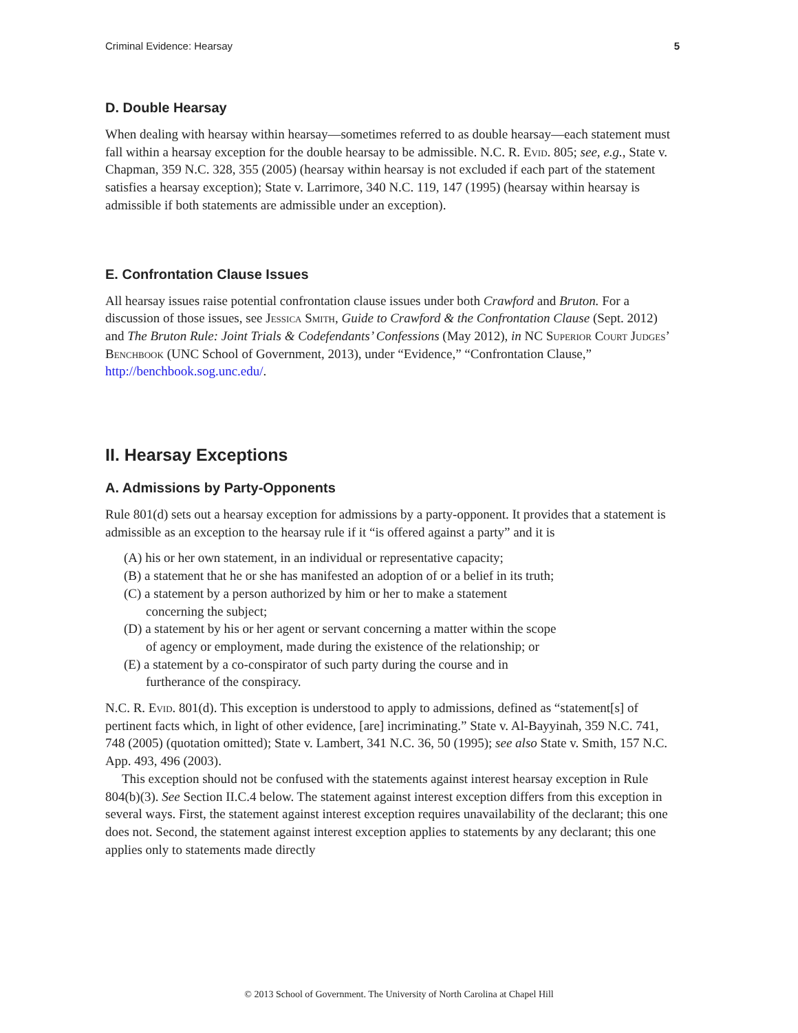Criminal Evidence: Hearsay 5
D. Double Hearsay
When dealing with hearsay within hearsay—sometimes referred to as double hearsay—each statement must fall within a hearsay exception for the double hearsay to be admissible. N.C. R. Evid. 805; see, e.g., State v. Chapman, 359 N.C. 328, 355 (2005) (hearsay within hearsay is not excluded if each part of the statement satisfies a hearsay exception); State v. Larrimore, 340 N.C. 119, 147 (1995) (hearsay within hearsay is admissible if both statements are admissible under an exception).
E. Confrontation Clause Issues
All hearsay issues raise potential confrontation clause issues under both Crawford and Bruton. For a discussion of those issues, see Jessica Smith, Guide to Crawford & the Confrontation Clause (Sept. 2012) and The Bruton Rule: Joint Trials & Codefendants’ Confessions (May 2012), in NC Superior Court Judges’ Benchbook (UNC School of Government, 2013), under “Evidence,” “Confrontation Clause,” http://benchbook.sog.unc.edu/.
II. Hearsay Exceptions
A. Admissions by Party-Opponents
Rule 801(d) sets out a hearsay exception for admissions by a party-opponent. It provides that a statement is admissible as an exception to the hearsay rule if it “is offered against a party” and it is
(A) his or her own statement, in an individual or representative capacity;
(B) a statement that he or she has manifested an adoption of or a belief in its truth;
(C) a statement by a person authorized by him or her to make a statement concerning the subject;
(D) a statement by his or her agent or servant concerning a matter within the scope of agency or employment, made during the existence of the relationship; or
(E) a statement by a co-conspirator of such party during the course and in furtherance of the conspiracy.
N.C. R. Evid. 801(d). This exception is understood to apply to admissions, defined as “statement[s] of pertinent facts which, in light of other evidence, [are] incriminating.” State v. Al-Bayyinah, 359 N.C. 741, 748 (2005) (quotation omitted); State v. Lambert, 341 N.C. 36, 50 (1995); see also State v. Smith, 157 N.C. App. 493, 496 (2003).
This exception should not be confused with the statements against interest hearsay exception in Rule 804(b)(3). See Section II.C.4 below. The statement against interest exception differs from this exception in several ways. First, the statement against interest exception requires unavailability of the declarant; this one does not. Second, the statement against interest exception applies to statements by any declarant; this one applies only to statements made directly
© 2013 School of Government. The University of North Carolina at Chapel Hill